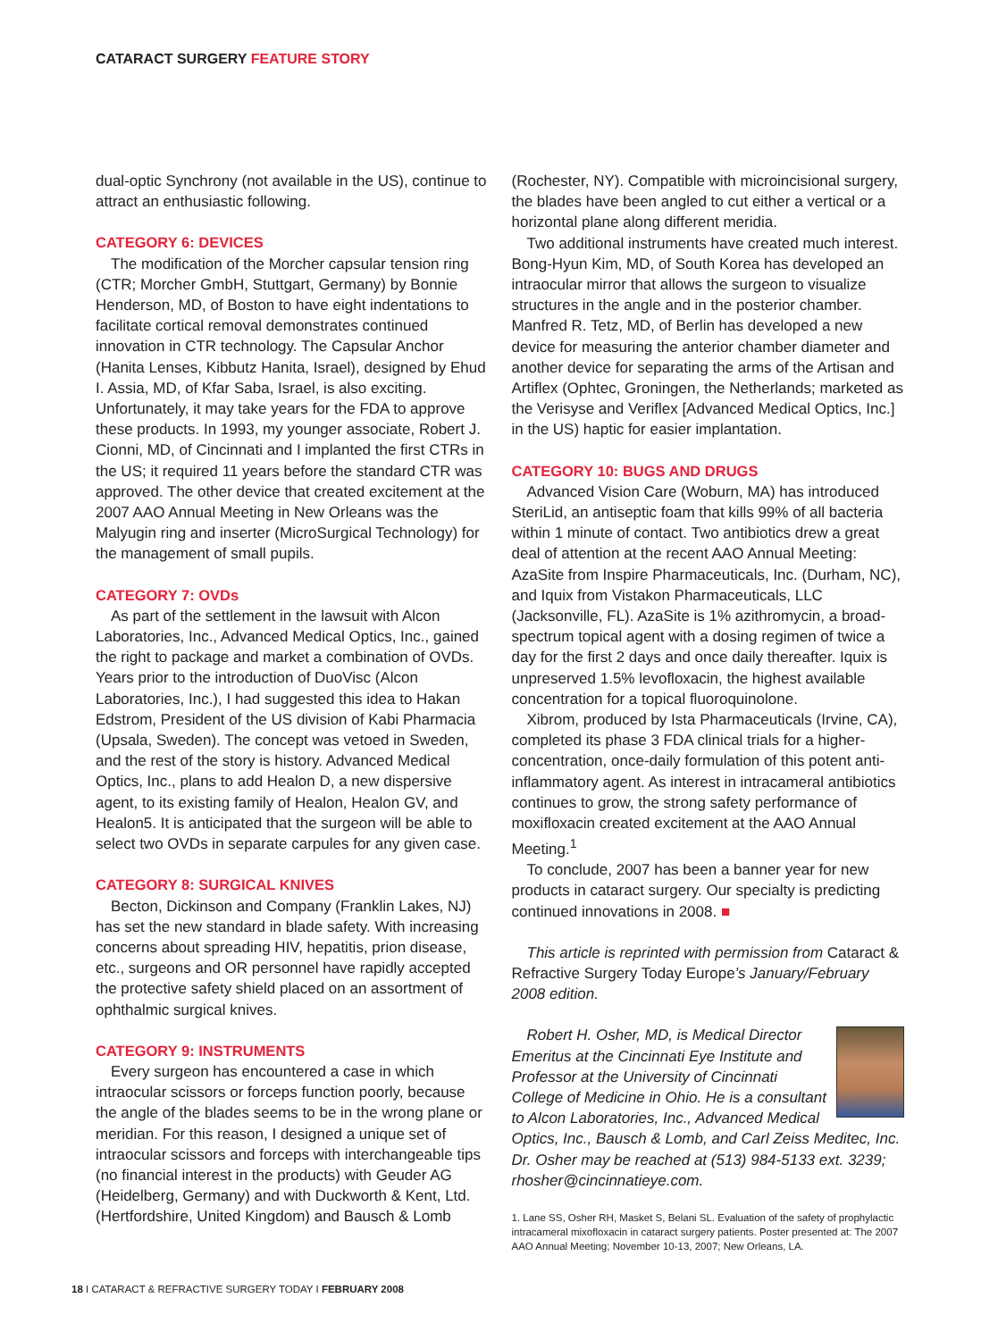CATARACT SURGERY FEATURE STORY
dual-optic Synchrony (not available in the US), continue to attract an enthusiastic following.
CATEGORY 6: DEVICES
The modification of the Morcher capsular tension ring (CTR; Morcher GmbH, Stuttgart, Germany) by Bonnie Henderson, MD, of Boston to have eight indentations to facilitate cortical removal demonstrates continued innovation in CTR technology. The Capsular Anchor (Hanita Lenses, Kibbutz Hanita, Israel), designed by Ehud I. Assia, MD, of Kfar Saba, Israel, is also exciting. Unfortunately, it may take years for the FDA to approve these products. In 1993, my younger associate, Robert J. Cionni, MD, of Cincinnati and I implanted the first CTRs in the US; it required 11 years before the standard CTR was approved. The other device that created excitement at the 2007 AAO Annual Meeting in New Orleans was the Malyugin ring and inserter (MicroSurgical Technology) for the management of small pupils.
CATEGORY 7: OVDs
As part of the settlement in the lawsuit with Alcon Laboratories, Inc., Advanced Medical Optics, Inc., gained the right to package and market a combination of OVDs. Years prior to the introduction of DuoVisc (Alcon Laboratories, Inc.), I had suggested this idea to Hakan Edstrom, President of the US division of Kabi Pharmacia (Upsala, Sweden). The concept was vetoed in Sweden, and the rest of the story is history. Advanced Medical Optics, Inc., plans to add Healon D, a new dispersive agent, to its existing family of Healon, Healon GV, and Healon5. It is anticipated that the surgeon will be able to select two OVDs in separate carpules for any given case.
CATEGORY 8: SURGICAL KNIVES
Becton, Dickinson and Company (Franklin Lakes, NJ) has set the new standard in blade safety. With increasing concerns about spreading HIV, hepatitis, prion disease, etc., surgeons and OR personnel have rapidly accepted the protective safety shield placed on an assortment of ophthalmic surgical knives.
CATEGORY 9: INSTRUMENTS
Every surgeon has encountered a case in which intraocular scissors or forceps function poorly, because the angle of the blades seems to be in the wrong plane or meridian. For this reason, I designed a unique set of intraocular scissors and forceps with interchangeable tips (no financial interest in the products) with Geuder AG (Heidelberg, Germany) and with Duckworth & Kent, Ltd. (Hertfordshire, United Kingdom) and Bausch & Lomb
(Rochester, NY). Compatible with microincisional surgery, the blades have been angled to cut either a vertical or a horizontal plane along different meridia.
Two additional instruments have created much interest. Bong-Hyun Kim, MD, of South Korea has developed an intraocular mirror that allows the surgeon to visualize structures in the angle and in the posterior chamber. Manfred R. Tetz, MD, of Berlin has developed a new device for measuring the anterior chamber diameter and another device for separating the arms of the Artisan and Artiflex (Ophtec, Groningen, the Netherlands; marketed as the Verisyse and Veriflex [Advanced Medical Optics, Inc.] in the US) haptic for easier implantation.
CATEGORY 10: BUGS AND DRUGS
Advanced Vision Care (Woburn, MA) has introduced SteriLid, an antiseptic foam that kills 99% of all bacteria within 1 minute of contact. Two antibiotics drew a great deal of attention at the recent AAO Annual Meeting: AzaSite from Inspire Pharmaceuticals, Inc. (Durham, NC), and Iquix from Vistakon Pharmaceuticals, LLC (Jacksonville, FL). AzaSite is 1% azithromycin, a broad-spectrum topical agent with a dosing regimen of twice a day for the first 2 days and once daily thereafter. Iquix is unpreserved 1.5% levofloxacin, the highest available concentration for a topical fluoroquinolone.
Xibrom, produced by Ista Pharmaceuticals (Irvine, CA), completed its phase 3 FDA clinical trials for a higher-concentration, once-daily formulation of this potent anti-inflammatory agent. As interest in intracameral antibiotics continues to grow, the strong safety performance of moxifloxacin created excitement at the AAO Annual Meeting.<sup>1</sup>
To conclude, 2007 has been a banner year for new products in cataract surgery. Our specialty is predicting continued innovations in 2008. ■
This article is reprinted with permission from Cataract & Refractive Surgery Today Europe’s January/February 2008 edition.
Robert H. Osher, MD, is Medical Director Emeritus at the Cincinnati Eye Institute and Professor at the University of Cincinnati College of Medicine in Ohio. He is a consultant to Alcon Laboratories, Inc., Advanced Medical Optics, Inc., Bausch & Lomb, and Carl Zeiss Meditec, Inc. Dr. Osher may be reached at (513) 984-5133 ext. 3239; rhosher@cincinnatieye.com.
1. Lane SS, Osher RH, Masket S, Belani SL. Evaluation of the safety of prophylactic intracameral mixofloxacin in cataract surgery patients. Poster presented at: The 2007 AAO Annual Meeting; November 10-13, 2007; New Orleans, LA.
18 I CATARACT & REFRACTIVE SURGERY TODAY I FEBRUARY 2008